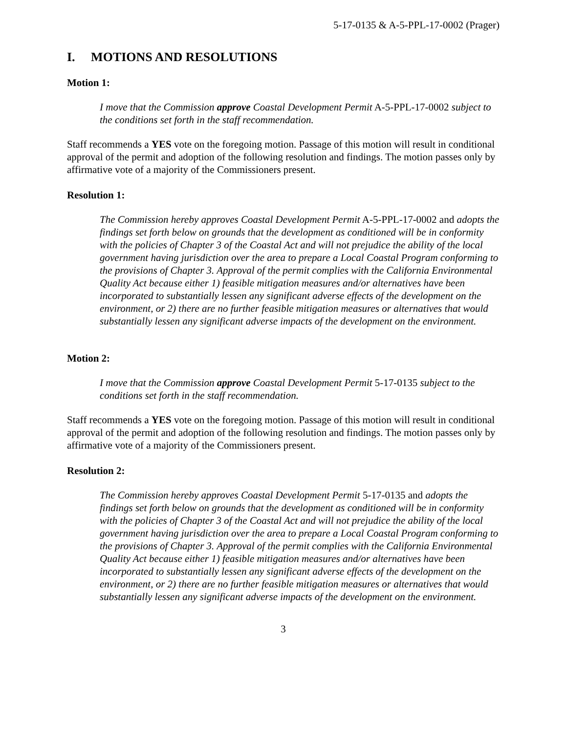5-17-0135 & A-5-PPL-17-0002 (Prager)
I. MOTIONS AND RESOLUTIONS
Motion 1:
I move that the Commission approve Coastal Development Permit A-5-PPL-17-0002 subject to the conditions set forth in the staff recommendation.
Staff recommends a YES vote on the foregoing motion. Passage of this motion will result in conditional approval of the permit and adoption of the following resolution and findings. The motion passes only by affirmative vote of a majority of the Commissioners present.
Resolution 1:
The Commission hereby approves Coastal Development Permit A-5-PPL-17-0002 and adopts the findings set forth below on grounds that the development as conditioned will be in conformity with the policies of Chapter 3 of the Coastal Act and will not prejudice the ability of the local government having jurisdiction over the area to prepare a Local Coastal Program conforming to the provisions of Chapter 3. Approval of the permit complies with the California Environmental Quality Act because either 1) feasible mitigation measures and/or alternatives have been incorporated to substantially lessen any significant adverse effects of the development on the environment, or 2) there are no further feasible mitigation measures or alternatives that would substantially lessen any significant adverse impacts of the development on the environment.
Motion 2:
I move that the Commission approve Coastal Development Permit 5-17-0135 subject to the conditions set forth in the staff recommendation.
Staff recommends a YES vote on the foregoing motion. Passage of this motion will result in conditional approval of the permit and adoption of the following resolution and findings. The motion passes only by affirmative vote of a majority of the Commissioners present.
Resolution 2:
The Commission hereby approves Coastal Development Permit 5-17-0135 and adopts the findings set forth below on grounds that the development as conditioned will be in conformity with the policies of Chapter 3 of the Coastal Act and will not prejudice the ability of the local government having jurisdiction over the area to prepare a Local Coastal Program conforming to the provisions of Chapter 3. Approval of the permit complies with the California Environmental Quality Act because either 1) feasible mitigation measures and/or alternatives have been incorporated to substantially lessen any significant adverse effects of the development on the environment, or 2) there are no further feasible mitigation measures or alternatives that would substantially lessen any significant adverse impacts of the development on the environment.
3